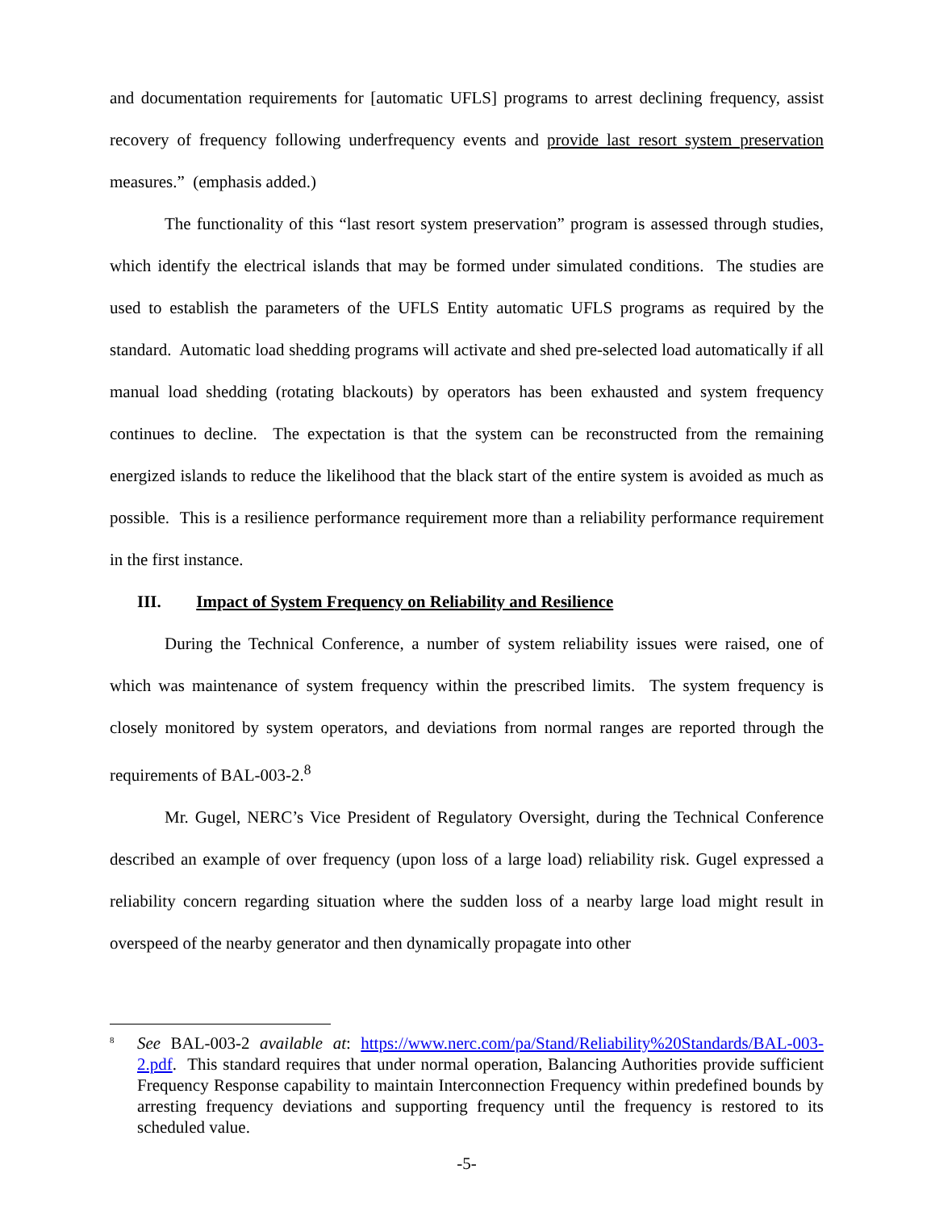and documentation requirements for [automatic UFLS] programs to arrest declining frequency, assist recovery of frequency following underfrequency events and provide last resort system preservation measures.” (emphasis added.)
The functionality of this “last resort system preservation” program is assessed through studies, which identify the electrical islands that may be formed under simulated conditions. The studies are used to establish the parameters of the UFLS Entity automatic UFLS programs as required by the standard. Automatic load shedding programs will activate and shed pre-selected load automatically if all manual load shedding (rotating blackouts) by operators has been exhausted and system frequency continues to decline. The expectation is that the system can be reconstructed from the remaining energized islands to reduce the likelihood that the black start of the entire system is avoided as much as possible. This is a resilience performance requirement more than a reliability performance requirement in the first instance.
III. Impact of System Frequency on Reliability and Resilience
During the Technical Conference, a number of system reliability issues were raised, one of which was maintenance of system frequency within the prescribed limits. The system frequency is closely monitored by system operators, and deviations from normal ranges are reported through the requirements of BAL-003-2.<sup>8</sup>
Mr. Gugel, NERC’s Vice President of Regulatory Oversight, during the Technical Conference described an example of over frequency (upon loss of a large load) reliability risk. Gugel expressed a reliability concern regarding situation where the sudden loss of a nearby large load might result in overspeed of the nearby generator and then dynamically propagate into other
<sup>8</sup>
See BAL-003-2 available at: https://www.nerc.com/pa/Stand/Reliability%20Standards/BAL-003-2.pdf. This standard requires that under normal operation, Balancing Authorities provide sufficient Frequency Response capability to maintain Interconnection Frequency within predefined bounds by arresting frequency deviations and supporting frequency until the frequency is restored to its scheduled value.
-5-